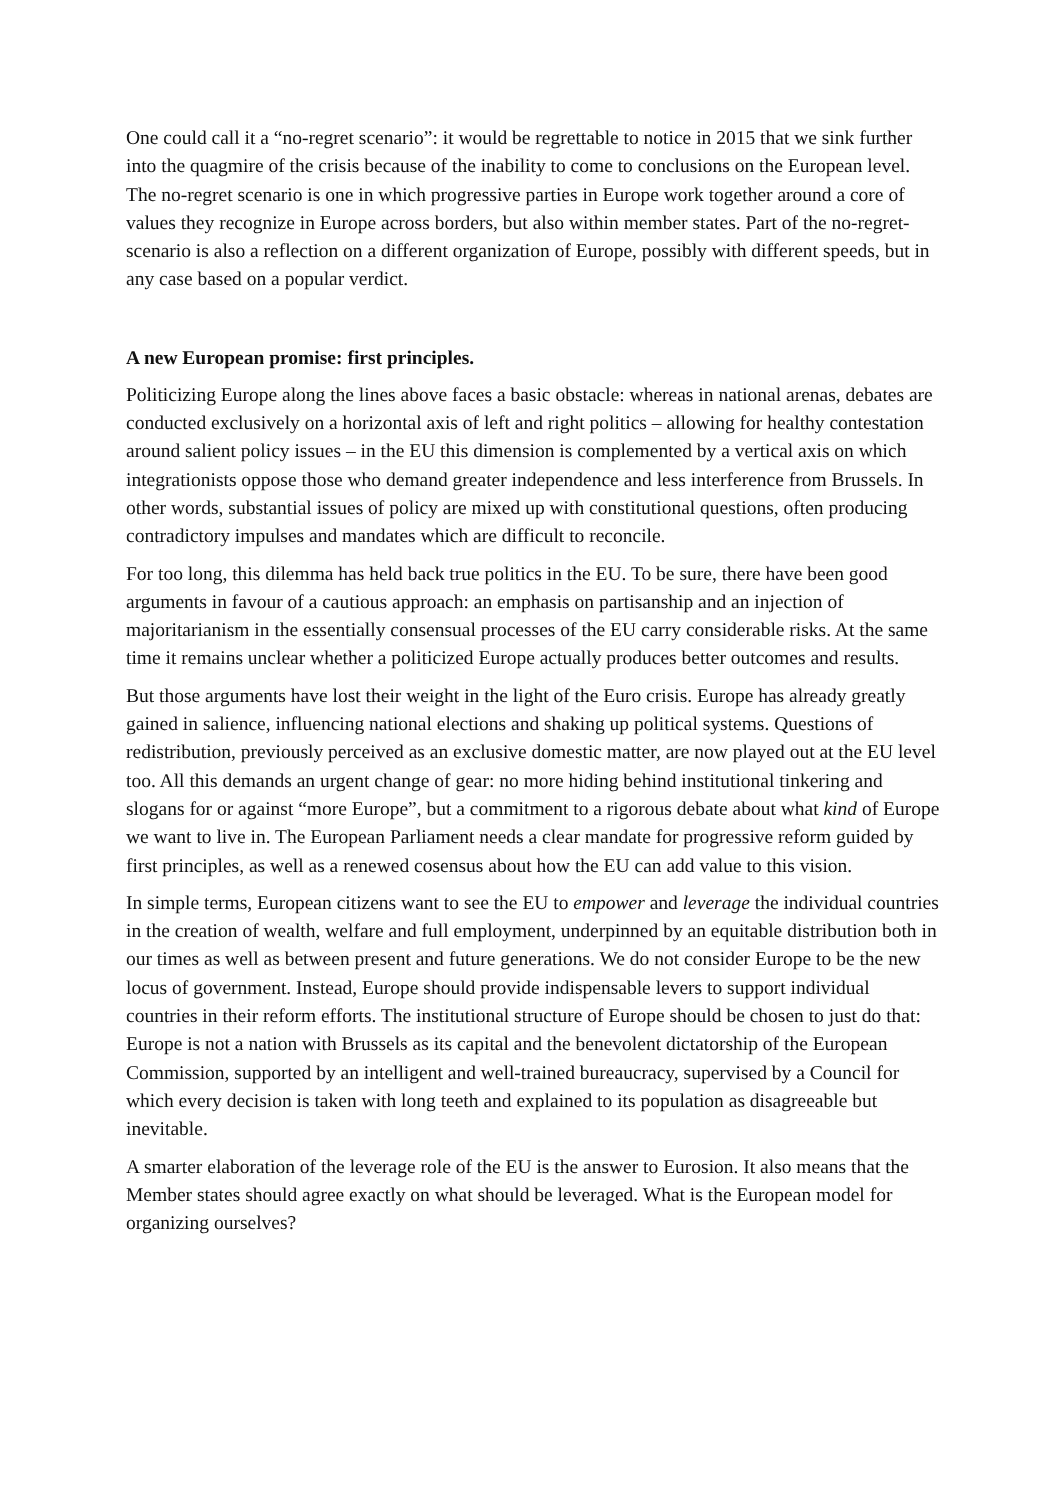One could call it a “no-regret scenario”: it would be regrettable to notice in 2015 that we sink further into the quagmire of the crisis because of the inability to come to conclusions on the European level. The no-regret scenario is one in which progressive parties in Europe work together around a core of values they recognize in Europe across borders, but also within member states. Part of the no-regret-scenario is also a reflection on a different organization of Europe, possibly with different speeds, but in any case based on a popular verdict.
A new European promise: first principles.
Politicizing Europe along the lines above faces a basic obstacle: whereas in national arenas, debates are conducted exclusively on a horizontal axis of left and right politics – allowing for healthy contestation around salient policy issues – in the EU this dimension is complemented by a vertical axis on which integrationists oppose those who demand greater independence and less interference from Brussels. In other words, substantial issues of policy are mixed up with constitutional questions, often producing contradictory impulses and mandates which are difficult to reconcile.
For too long, this dilemma has held back true politics in the EU. To be sure, there have been good arguments in favour of a cautious approach: an emphasis on partisanship and an injection of majoritarianism in the essentially consensual processes of the EU carry considerable risks. At the same time it remains unclear whether a politicized Europe actually produces better outcomes and results.
But those arguments have lost their weight in the light of the Euro crisis. Europe has already greatly gained in salience, influencing national elections and shaking up political systems. Questions of redistribution, previously perceived as an exclusive domestic matter, are now played out at the EU level too. All this demands an urgent change of gear: no more hiding behind institutional tinkering and slogans for or against “more Europe”, but a commitment to a rigorous debate about what kind of Europe we want to live in. The European Parliament needs a clear mandate for progressive reform guided by first principles, as well as a renewed cosensus about how the EU can add value to this vision.
In simple terms, European citizens want to see the EU to empower and leverage the individual countries in the creation of wealth, welfare and full employment, underpinned by an equitable distribution both in our times as well as between present and future generations. We do not consider Europe to be the new locus of government. Instead, Europe should provide indispensable levers to support individual countries in their reform efforts. The institutional structure of Europe should be chosen to just do that: Europe is not a nation with Brussels as its capital and the benevolent dictatorship of the European Commission, supported by an intelligent and well-trained bureaucracy, supervised by a Council for which every decision is taken with long teeth and explained to its population as disagreeable but inevitable.
A smarter elaboration of the leverage role of the EU is the answer to Eurosion. It also means that the Member states should agree exactly on what should be leveraged. What is the European model for organizing ourselves?